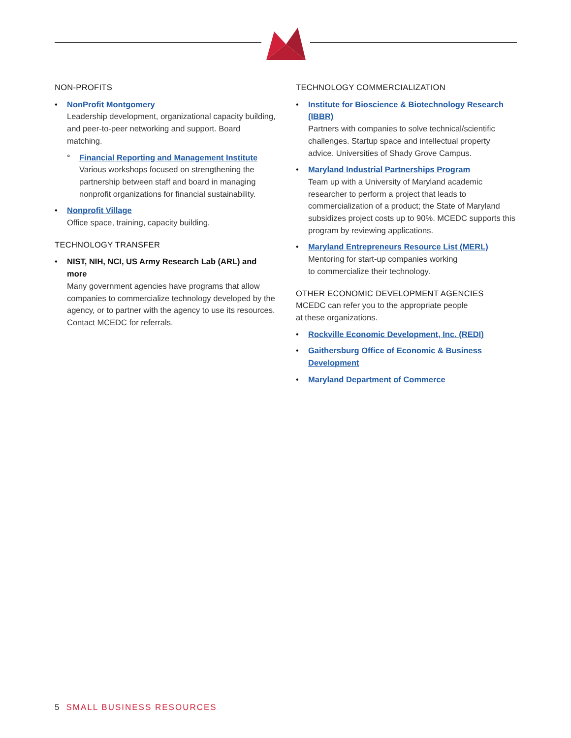NON-PROFITS
• NonProfit Montgomery
Leadership development, organizational capacity building, and peer-to-peer networking and support. Board matching.
° Financial Reporting and Management Institute
Various workshops focused on strengthening the partnership between staff and board in managing nonprofit organizations for financial sustainability.
• Nonprofit Village
Office space, training, capacity building.
TECHNOLOGY TRANSFER
• NIST, NIH, NCI, US Army Research Lab (ARL) and more
Many government agencies have programs that allow companies to commercialize technology developed by the agency, or to partner with the agency to use its resources. Contact MCEDC for referrals.
TECHNOLOGY COMMERCIALIZATION
• Institute for Bioscience & Biotechnology Research (IBBR)
Partners with companies to solve technical/scientific challenges. Startup space and intellectual property advice. Universities of Shady Grove Campus.
• Maryland Industrial Partnerships Program
Team up with a University of Maryland academic researcher to perform a project that leads to commercialization of a product; the State of Maryland subsidizes project costs up to 90%. MCEDC supports this program by reviewing applications.
• Maryland Entrepreneurs Resource List (MERL)
Mentoring for start-up companies working
to commercialize their technology.
OTHER ECONOMIC DEVELOPMENT AGENCIES
MCEDC can refer you to the appropriate people
at these organizations.
• Rockville Economic Development, Inc. (REDI)
• Gaithersburg Office of Economic & Business Development
• Maryland Department of Commerce
5 SMALL BUSINESS RESOURCES